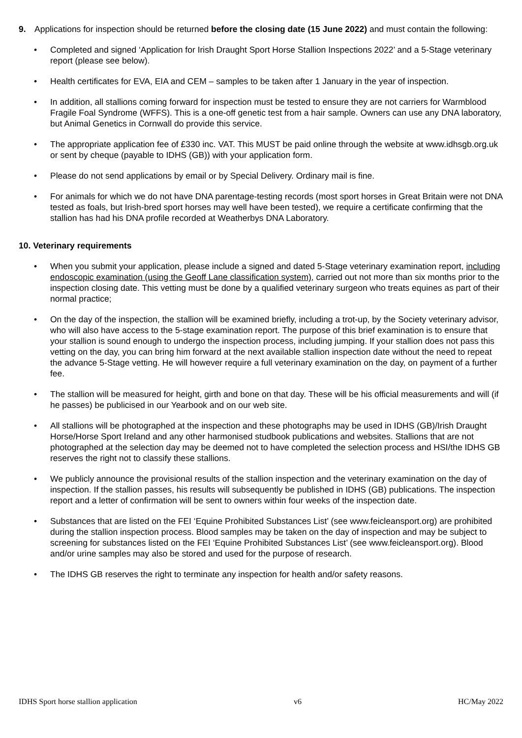9. Applications for inspection should be returned before the closing date (15 June 2022) and must contain the following:
• Completed and signed ‘Application for Irish Draught Sport Horse Stallion Inspections 2022’ and a 5-Stage veterinary report (please see below).
• Health certificates for EVA, EIA and CEM – samples to be taken after 1 January in the year of inspection.
• In addition, all stallions coming forward for inspection must be tested to ensure they are not carriers for Warmblood Fragile Foal Syndrome (WFFS). This is a one-off genetic test from a hair sample. Owners can use any DNA laboratory, but Animal Genetics in Cornwall do provide this service.
• The appropriate application fee of £330 inc. VAT. This MUST be paid online through the website at www.idhsgb.org.uk or sent by cheque (payable to IDHS (GB)) with your application form.
• Please do not send applications by email or by Special Delivery. Ordinary mail is fine.
• For animals for which we do not have DNA parentage-testing records (most sport horses in Great Britain were not DNA tested as foals, but Irish-bred sport horses may well have been tested), we require a certificate confirming that the stallion has had his DNA profile recorded at Weatherbys DNA Laboratory.
10. Veterinary requirements
• When you submit your application, please include a signed and dated 5-Stage veterinary examination report, including endoscopic examination (using the Geoff Lane classification system), carried out not more than six months prior to the inspection closing date. This vetting must be done by a qualified veterinary surgeon who treats equines as part of their normal practice;
• On the day of the inspection, the stallion will be examined briefly, including a trot-up, by the Society veterinary advisor, who will also have access to the 5-stage examination report. The purpose of this brief examination is to ensure that your stallion is sound enough to undergo the inspection process, including jumping. If your stallion does not pass this vetting on the day, you can bring him forward at the next available stallion inspection date without the need to repeat the advance 5-Stage vetting. He will however require a full veterinary examination on the day, on payment of a further fee.
• The stallion will be measured for height, girth and bone on that day. These will be his official measurements and will (if he passes) be publicised in our Yearbook and on our web site.
• All stallions will be photographed at the inspection and these photographs may be used in IDHS (GB)/Irish Draught Horse/Horse Sport Ireland and any other harmonised studbook publications and websites. Stallions that are not photographed at the selection day may be deemed not to have completed the selection process and HSI/the IDHS GB reserves the right not to classify these stallions.
• We publicly announce the provisional results of the stallion inspection and the veterinary examination on the day of inspection. If the stallion passes, his results will subsequently be published in IDHS (GB) publications. The inspection report and a letter of confirmation will be sent to owners within four weeks of the inspection date.
• Substances that are listed on the FEI ‘Equine Prohibited Substances List’ (see www.feicleansport.org) are prohibited during the stallion inspection process. Blood samples may be taken on the day of inspection and may be subject to screening for substances listed on the FEI ‘Equine Prohibited Substances List’ (see www.feicleansport.org). Blood and/or urine samples may also be stored and used for the purpose of research.
• The IDHS GB reserves the right to terminate any inspection for health and/or safety reasons.
IDHS Sport horse stallion application v6 HC/May 2022